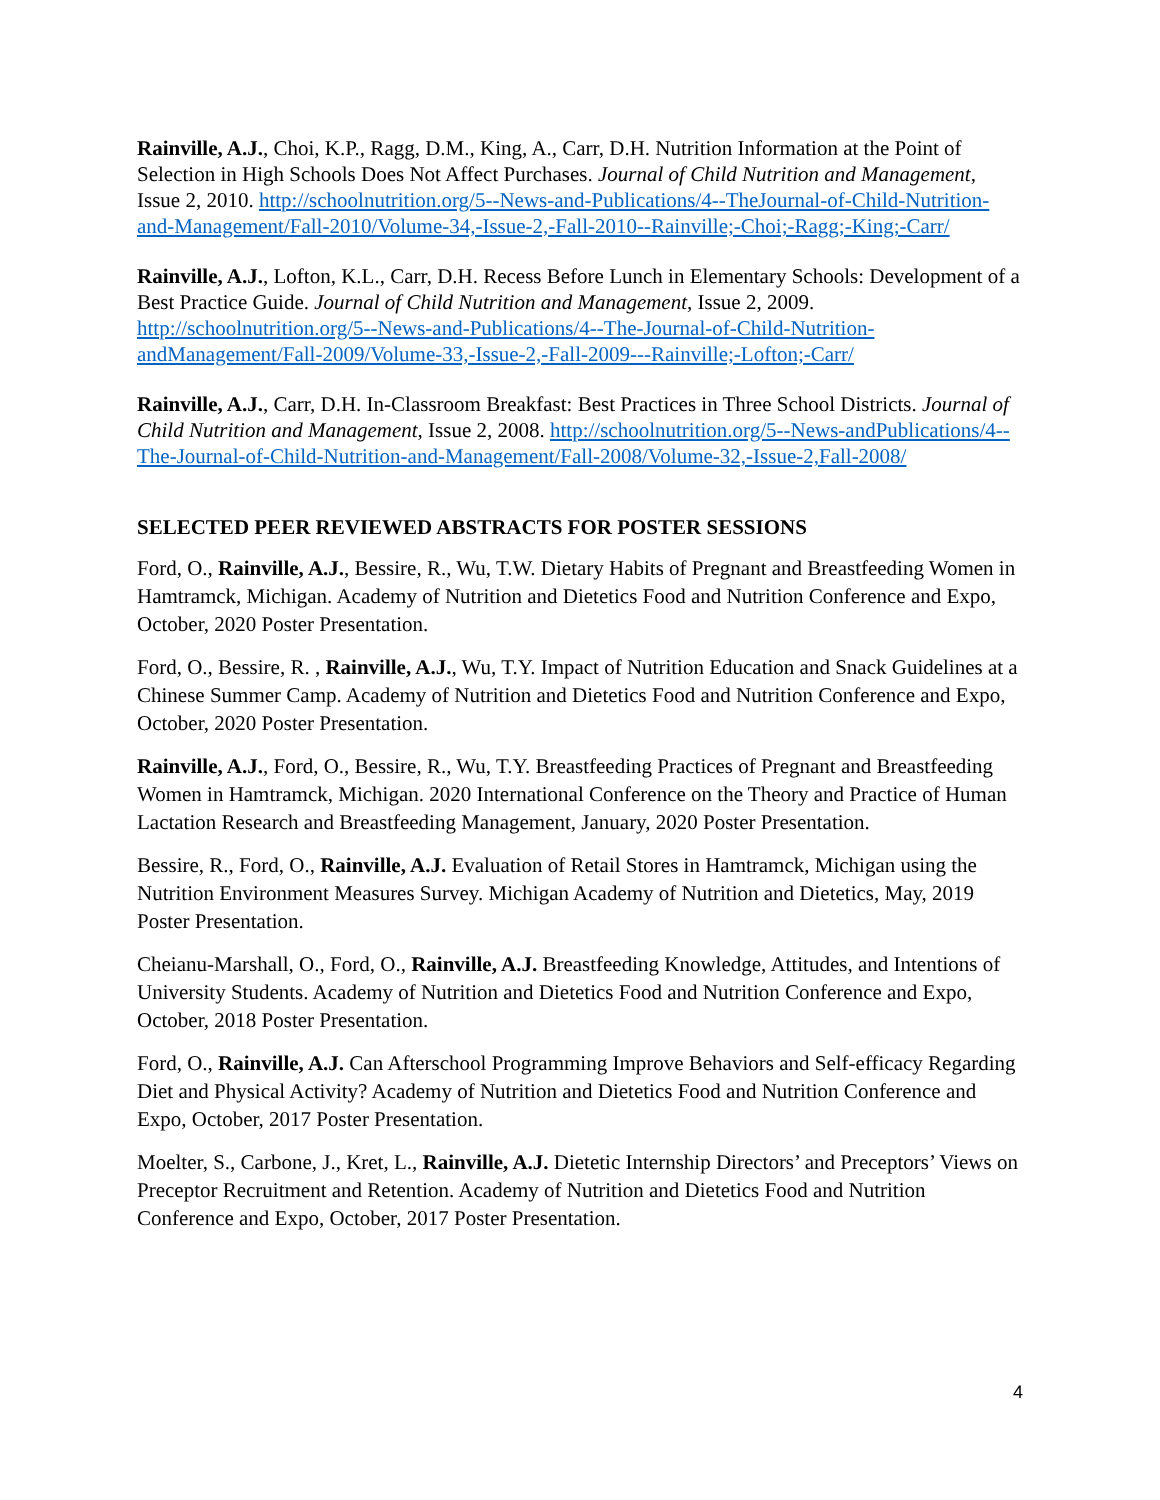Rainville, A.J., Choi, K.P., Ragg, D.M., King, A., Carr, D.H. Nutrition Information at the Point of Selection in High Schools Does Not Affect Purchases. Journal of Child Nutrition and Management, Issue 2, 2010. http://schoolnutrition.org/5--News-and-Publications/4--TheJournal-of-Child-Nutrition-and-Management/Fall-2010/Volume-34,-Issue-2,-Fall-2010--Rainville;-Choi;-Ragg;-King;-Carr/
Rainville, A.J., Lofton, K.L., Carr, D.H. Recess Before Lunch in Elementary Schools: Development of a Best Practice Guide. Journal of Child Nutrition and Management, Issue 2, 2009. http://schoolnutrition.org/5--News-and-Publications/4--The-Journal-of-Child-Nutrition-andManagement/Fall-2009/Volume-33,-Issue-2,-Fall-2009---Rainville;-Lofton;-Carr/
Rainville, A.J., Carr, D.H. In-Classroom Breakfast: Best Practices in Three School Districts. Journal of Child Nutrition and Management, Issue 2, 2008. http://schoolnutrition.org/5--News-andPublications/4--The-Journal-of-Child-Nutrition-and-Management/Fall-2008/Volume-32,-Issue-2,Fall-2008/
SELECTED PEER REVIEWED ABSTRACTS FOR POSTER SESSIONS
Ford, O., Rainville, A.J., Bessire, R., Wu, T.W. Dietary Habits of Pregnant and Breastfeeding Women in Hamtramck, Michigan. Academy of Nutrition and Dietetics Food and Nutrition Conference and Expo, October, 2020 Poster Presentation.
Ford, O., Bessire, R. , Rainville, A.J., Wu, T.Y. Impact of Nutrition Education and Snack Guidelines at a Chinese Summer Camp. Academy of Nutrition and Dietetics Food and Nutrition Conference and Expo, October, 2020 Poster Presentation.
Rainville, A.J., Ford, O., Bessire, R., Wu, T.Y. Breastfeeding Practices of Pregnant and Breastfeeding Women in Hamtramck, Michigan. 2020 International Conference on the Theory and Practice of Human Lactation Research and Breastfeeding Management, January, 2020 Poster Presentation.
Bessire, R., Ford, O., Rainville, A.J. Evaluation of Retail Stores in Hamtramck, Michigan using the Nutrition Environment Measures Survey. Michigan Academy of Nutrition and Dietetics, May, 2019 Poster Presentation.
Cheianu-Marshall, O., Ford, O., Rainville, A.J. Breastfeeding Knowledge, Attitudes, and Intentions of University Students. Academy of Nutrition and Dietetics Food and Nutrition Conference and Expo, October, 2018 Poster Presentation.
Ford, O., Rainville, A.J. Can Afterschool Programming Improve Behaviors and Self-efficacy Regarding Diet and Physical Activity? Academy of Nutrition and Dietetics Food and Nutrition Conference and Expo, October, 2017 Poster Presentation.
Moelter, S., Carbone, J., Kret, L., Rainville, A.J. Dietetic Internship Directors’ and Preceptors’ Views on Preceptor Recruitment and Retention. Academy of Nutrition and Dietetics Food and Nutrition Conference and Expo, October, 2017 Poster Presentation.
4